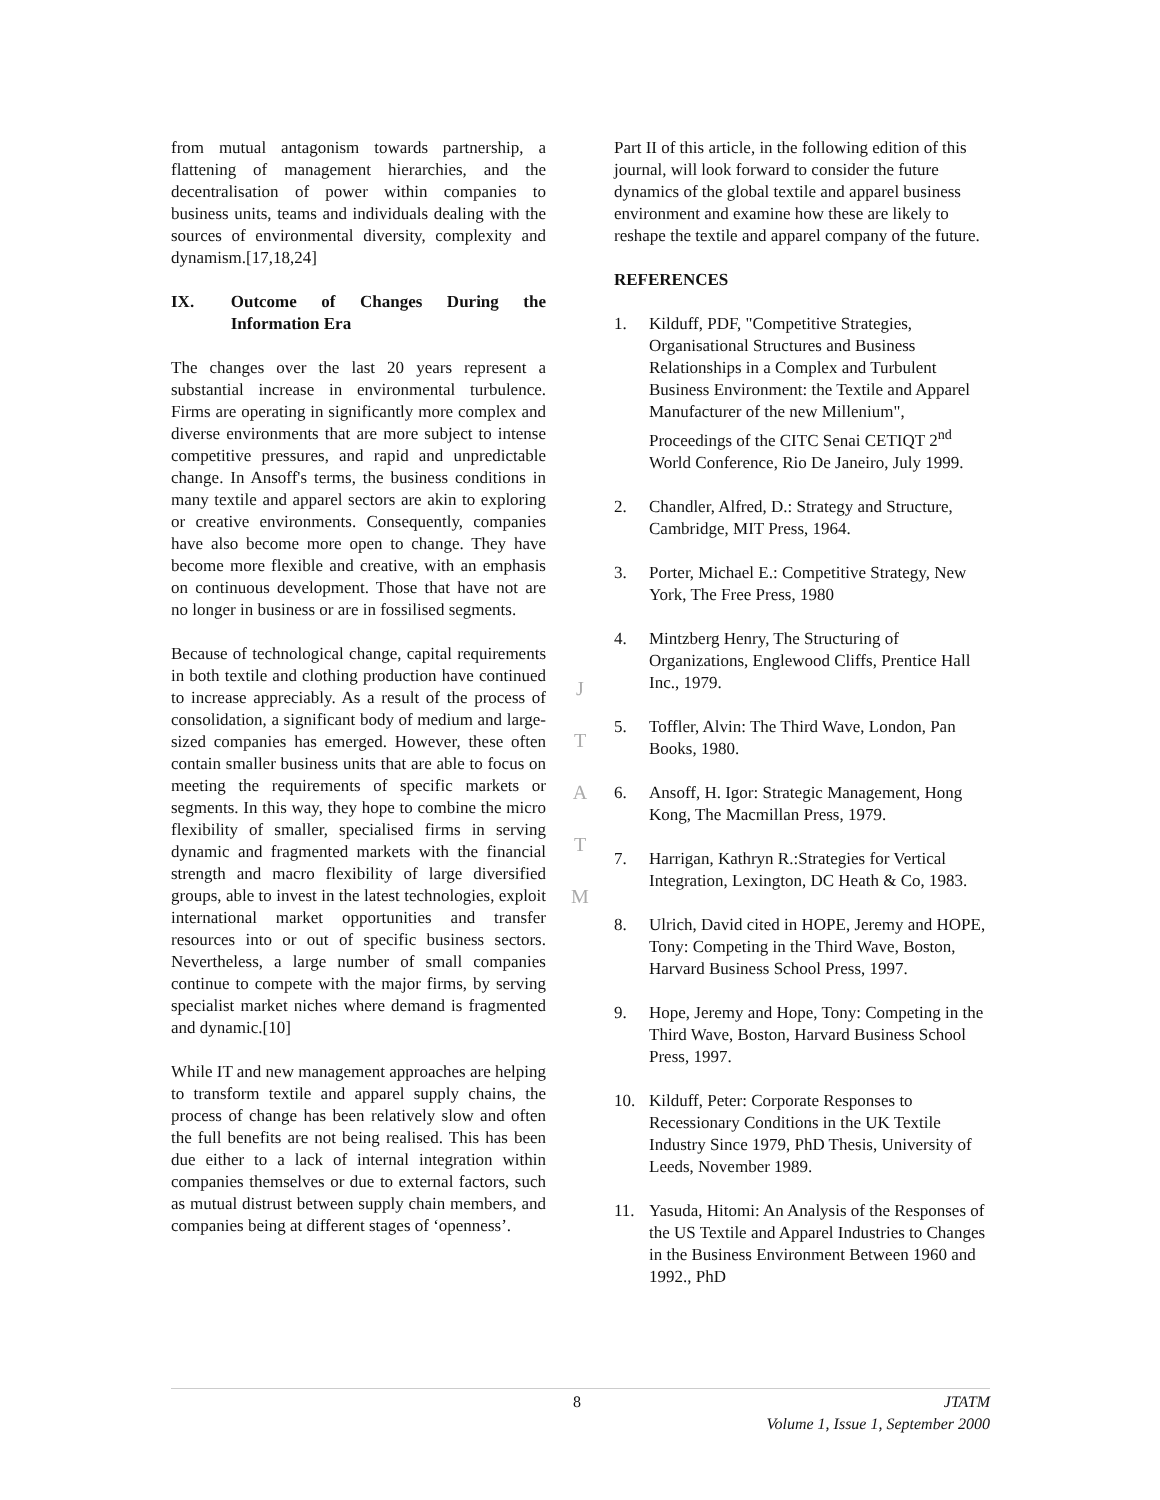from mutual antagonism towards partnership, a flattening of management hierarchies, and the decentralisation of power within companies to business units, teams and individuals dealing with the sources of environmental diversity, complexity and dynamism.[17,18,24]
IX. Outcome of Changes During the Information Era
The changes over the last 20 years represent a substantial increase in environmental turbulence. Firms are operating in significantly more complex and diverse environments that are more subject to intense competitive pressures, and rapid and unpredictable change. In Ansoff's terms, the business conditions in many textile and apparel sectors are akin to exploring or creative environments. Consequently, companies have also become more open to change. They have become more flexible and creative, with an emphasis on continuous development. Those that have not are no longer in business or are in fossilised segments.
Because of technological change, capital requirements in both textile and clothing production have continued to increase appreciably. As a result of the process of consolidation, a significant body of medium and large-sized companies has emerged. However, these often contain smaller business units that are able to focus on meeting the requirements of specific markets or segments. In this way, they hope to combine the micro flexibility of smaller, specialised firms in serving dynamic and fragmented markets with the financial strength and macro flexibility of large diversified groups, able to invest in the latest technologies, exploit international market opportunities and transfer resources into or out of specific business sectors. Nevertheless, a large number of small companies continue to compete with the major firms, by serving specialist market niches where demand is fragmented and dynamic.[10]
While IT and new management approaches are helping to transform textile and apparel supply chains, the process of change has been relatively slow and often the full benefits are not being realised. This has been due either to a lack of internal integration within companies themselves or due to external factors, such as mutual distrust between supply chain members, and companies being at different stages of ‘openness’.
J
T
A
T
M
Part II of this article, in the following edition of this journal, will look forward to consider the future dynamics of the global textile and apparel business environment and examine how these are likely to reshape the textile and apparel company of the future.
REFERENCES
1. Kilduff, PDF, "Competitive Strategies, Organisational Structures and Business Relationships in a Complex and Turbulent Business Environment: the Textile and Apparel Manufacturer of the new Millenium", Proceedings of the CITC Senai CETIQT 2<sup>nd</sup> World Conference, Rio De Janeiro, July 1999.
2. Chandler, Alfred, D.: Strategy and Structure, Cambridge, MIT Press, 1964.
3. Porter, Michael E.: Competitive Strategy, New York, The Free Press, 1980
4. Mintzberg Henry, The Structuring of Organizations, Englewood Cliffs, Prentice Hall Inc., 1979.
5. Toffler, Alvin: The Third Wave, London, Pan Books, 1980.
6. Ansoff, H. Igor: Strategic Management, Hong Kong, The Macmillan Press, 1979.
7. Harrigan, Kathryn R.:Strategies for Vertical Integration, Lexington, DC Heath & Co, 1983.
8. Ulrich, David cited in HOPE, Jeremy and HOPE, Tony: Competing in the Third Wave, Boston, Harvard Business School Press, 1997.
9. Hope, Jeremy and Hope, Tony: Competing in the Third Wave, Boston, Harvard Business School Press, 1997.
10. Kilduff, Peter: Corporate Responses to Recessionary Conditions in the UK Textile Industry Since 1979, PhD Thesis, University of Leeds, November 1989.
11. Yasuda, Hitomi: An Analysis of the Responses of the US Textile and Apparel Industries to Changes in the Business Environment Between 1960 and 1992., PhD
8 JTATM
Volume 1, Issue 1, September 2000